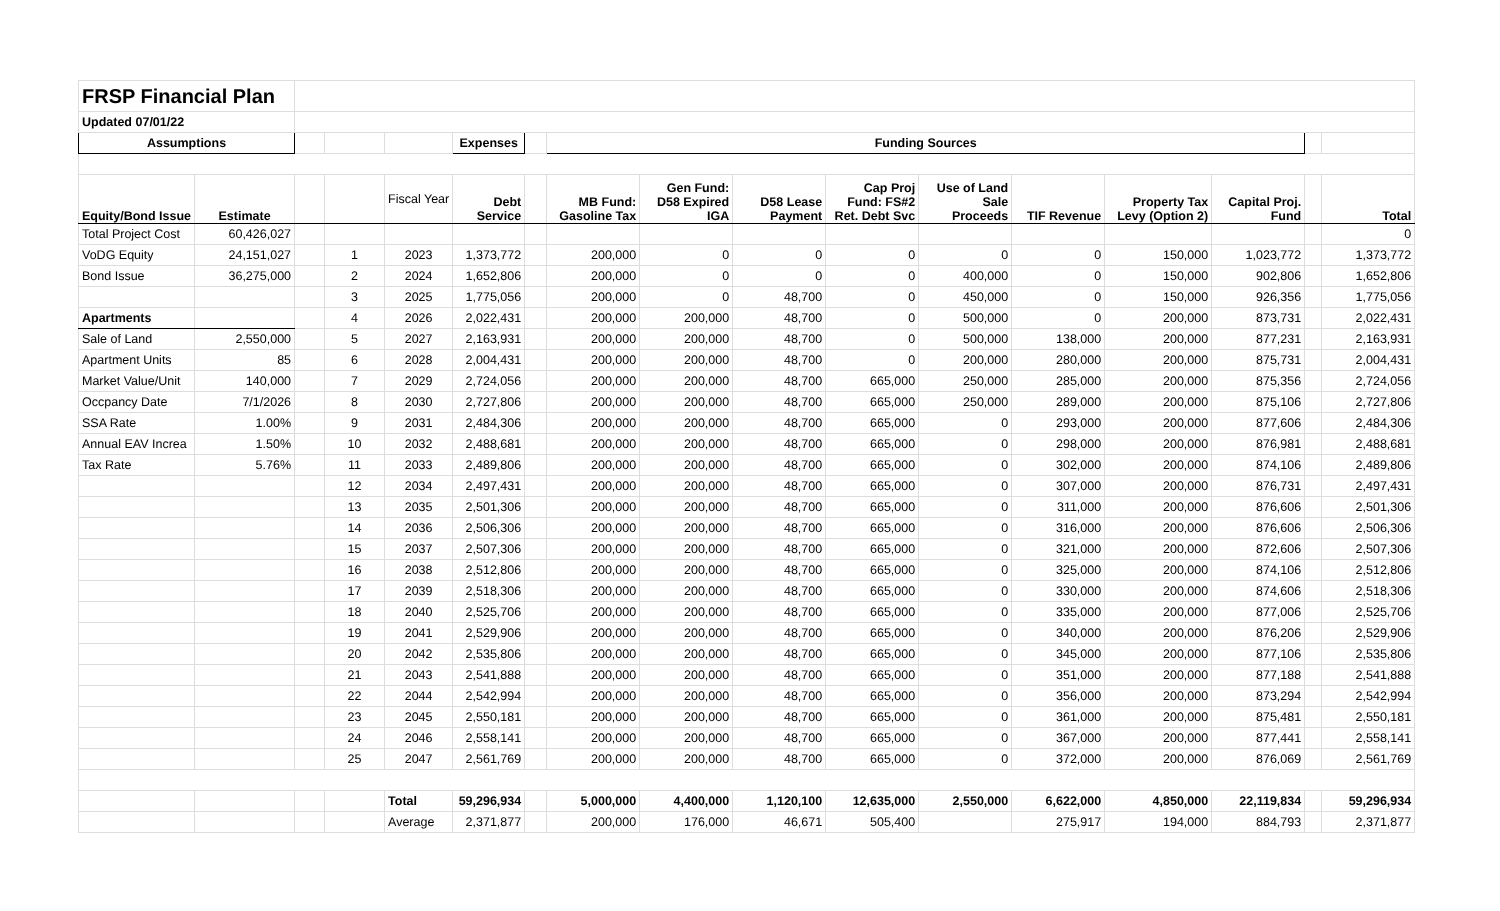| FRSP Financial Plan | | | | | | | | | | | | | | | | |
| Updated 07/01/22 | | | | | | | | | | | | | | | | |
| Assumptions | | | | | Expenses | | Funding Sources | | | | | | | | | |
| Equity/Bond Issue | Estimate | | | Fiscal Year | Debt Service | | MB Fund: Gasoline Tax | Gen Fund: D58 Expired IGA | D58 Lease Payment | Cap Proj Fund: FS#2 Ret. Debt Svc | Use of Land Sale Proceeds | TIF Revenue | Property Tax Levy (Option 2) | Capital Proj. Fund | | Total |
| Total Project Cost | 60,426,027 | | | | | | | | | | | | | | | 0 |
| VoDG Equity | 24,151,027 | | 1 | 2023 | 1,373,772 | | 200,000 | 0 | 0 | 0 | 0 | 0 | 150,000 | 1,023,772 | | 1,373,772 |
| Bond Issue | 36,275,000 | | 2 | 2024 | 1,652,806 | | 200,000 | 0 | 0 | 0 | 400,000 | 0 | 150,000 | 902,806 | | 1,652,806 |
| | | | 3 | 2025 | 1,775,056 | | 200,000 | 0 | 48,700 | 0 | 450,000 | 0 | 150,000 | 926,356 | | 1,775,056 |
| Apartments | | | 4 | 2026 | 2,022,431 | | 200,000 | 200,000 | 48,700 | 0 | 500,000 | 0 | 200,000 | 873,731 | | 2,022,431 |
| Sale of Land | 2,550,000 | | 5 | 2027 | 2,163,931 | | 200,000 | 200,000 | 48,700 | 0 | 500,000 | 138,000 | 200,000 | 877,231 | | 2,163,931 |
| Apartment Units | 85 | | 6 | 2028 | 2,004,431 | | 200,000 | 200,000 | 48,700 | 0 | 200,000 | 280,000 | 200,000 | 875,731 | | 2,004,431 |
| Market Value/Unit | 140,000 | | 7 | 2029 | 2,724,056 | | 200,000 | 200,000 | 48,700 | 665,000 | 250,000 | 285,000 | 200,000 | 875,356 | | 2,724,056 |
| Occpancy Date | 7/1/2026 | | 8 | 2030 | 2,727,806 | | 200,000 | 200,000 | 48,700 | 665,000 | 250,000 | 289,000 | 200,000 | 875,106 | | 2,727,806 |
| SSA Rate | 1.00% | | 9 | 2031 | 2,484,306 | | 200,000 | 200,000 | 48,700 | 665,000 | 0 | 293,000 | 200,000 | 877,606 | | 2,484,306 |
| Annual EAV Increa | 1.50% | | 10 | 2032 | 2,488,681 | | 200,000 | 200,000 | 48,700 | 665,000 | 0 | 298,000 | 200,000 | 876,981 | | 2,488,681 |
| Tax Rate | 5.76% | | 11 | 2033 | 2,489,806 | | 200,000 | 200,000 | 48,700 | 665,000 | 0 | 302,000 | 200,000 | 874,106 | | 2,489,806 |
| | | | 12 | 2034 | 2,497,431 | | 200,000 | 200,000 | 48,700 | 665,000 | 0 | 307,000 | 200,000 | 876,731 | | 2,497,431 |
| | | | 13 | 2035 | 2,501,306 | | 200,000 | 200,000 | 48,700 | 665,000 | 0 | 311,000 | 200,000 | 876,606 | | 2,501,306 |
| | | | 14 | 2036 | 2,506,306 | | 200,000 | 200,000 | 48,700 | 665,000 | 0 | 316,000 | 200,000 | 876,606 | | 2,506,306 |
| | | | 15 | 2037 | 2,507,306 | | 200,000 | 200,000 | 48,700 | 665,000 | 0 | 321,000 | 200,000 | 872,606 | | 2,507,306 |
| | | | 16 | 2038 | 2,512,806 | | 200,000 | 200,000 | 48,700 | 665,000 | 0 | 325,000 | 200,000 | 874,106 | | 2,512,806 |
| | | | 17 | 2039 | 2,518,306 | | 200,000 | 200,000 | 48,700 | 665,000 | 0 | 330,000 | 200,000 | 874,606 | | 2,518,306 |
| | | | 18 | 2040 | 2,525,706 | | 200,000 | 200,000 | 48,700 | 665,000 | 0 | 335,000 | 200,000 | 877,006 | | 2,525,706 |
| | | | 19 | 2041 | 2,529,906 | | 200,000 | 200,000 | 48,700 | 665,000 | 0 | 340,000 | 200,000 | 876,206 | | 2,529,906 |
| | | | 20 | 2042 | 2,535,806 | | 200,000 | 200,000 | 48,700 | 665,000 | 0 | 345,000 | 200,000 | 877,106 | | 2,535,806 |
| | | | 21 | 2043 | 2,541,888 | | 200,000 | 200,000 | 48,700 | 665,000 | 0 | 351,000 | 200,000 | 877,188 | | 2,541,888 |
| | | | 22 | 2044 | 2,542,994 | | 200,000 | 200,000 | 48,700 | 665,000 | 0 | 356,000 | 200,000 | 873,294 | | 2,542,994 |
| | | | 23 | 2045 | 2,550,181 | | 200,000 | 200,000 | 48,700 | 665,000 | 0 | 361,000 | 200,000 | 875,481 | | 2,550,181 |
| | | | 24 | 2046 | 2,558,141 | | 200,000 | 200,000 | 48,700 | 665,000 | 0 | 367,000 | 200,000 | 877,441 | | 2,558,141 |
| | | | 25 | 2047 | 2,561,769 | | 200,000 | 200,000 | 48,700 | 665,000 | 0 | 372,000 | 200,000 | 876,069 | | 2,561,769 |
| | | | | Total | 59,296,934 | | 5,000,000 | 4,400,000 | 1,120,100 | 12,635,000 | 2,550,000 | 6,622,000 | 4,850,000 | 22,119,834 | | 59,296,934 |
| | | | | Average | 2,371,877 | | 200,000 | 176,000 | 46,671 | 505,400 | | 275,917 | 194,000 | 884,793 | | 2,371,877 |